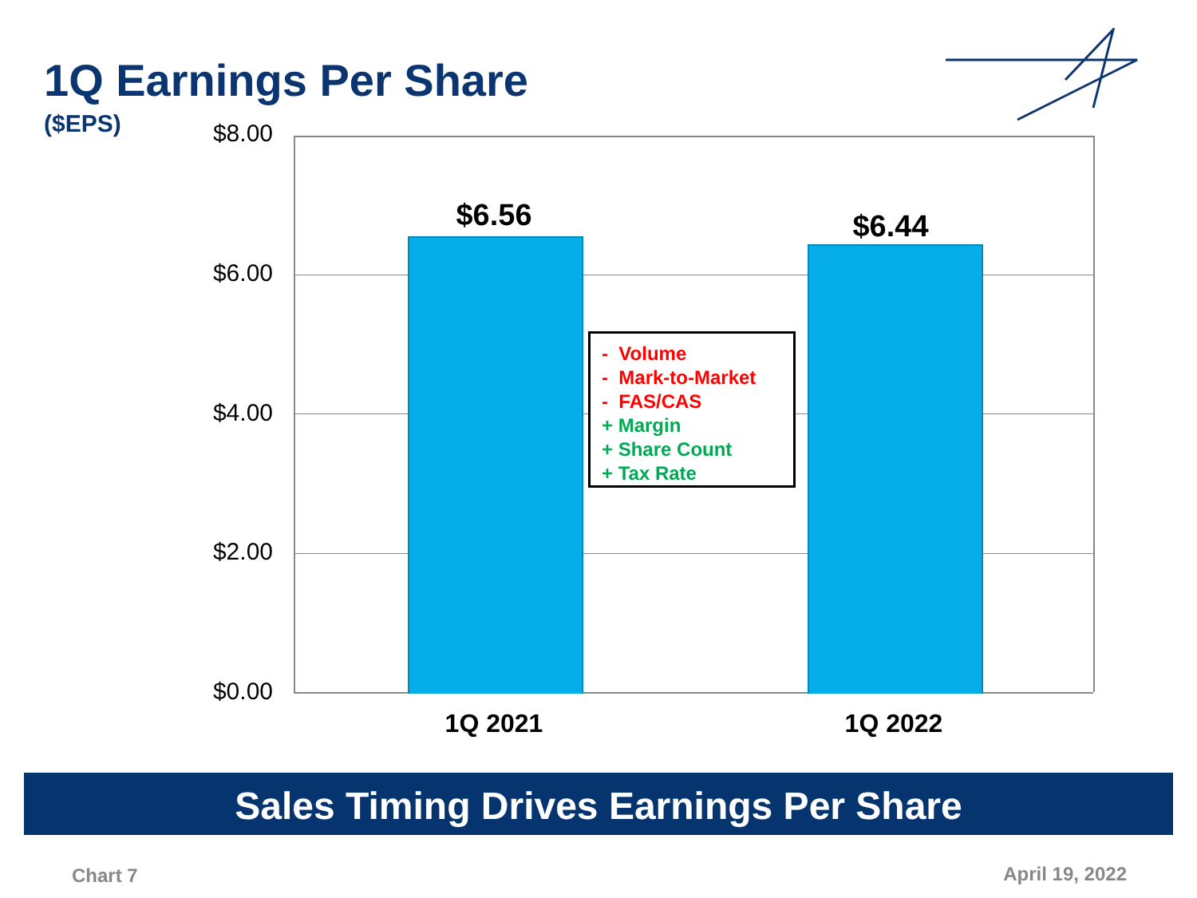1Q Earnings Per Share
($EPS)
$8.00
$6.00
$4.00
$2.00
$0.00
$6.56 $6.44
- Volume
- Mark-to-Market
- FAS/CAS
+ Margin
+ Share Count
+ Tax Rate
1Q 2021 1Q 2022
Sales Timing Drives Earnings Per Share
Chart 7 April 19, 2022